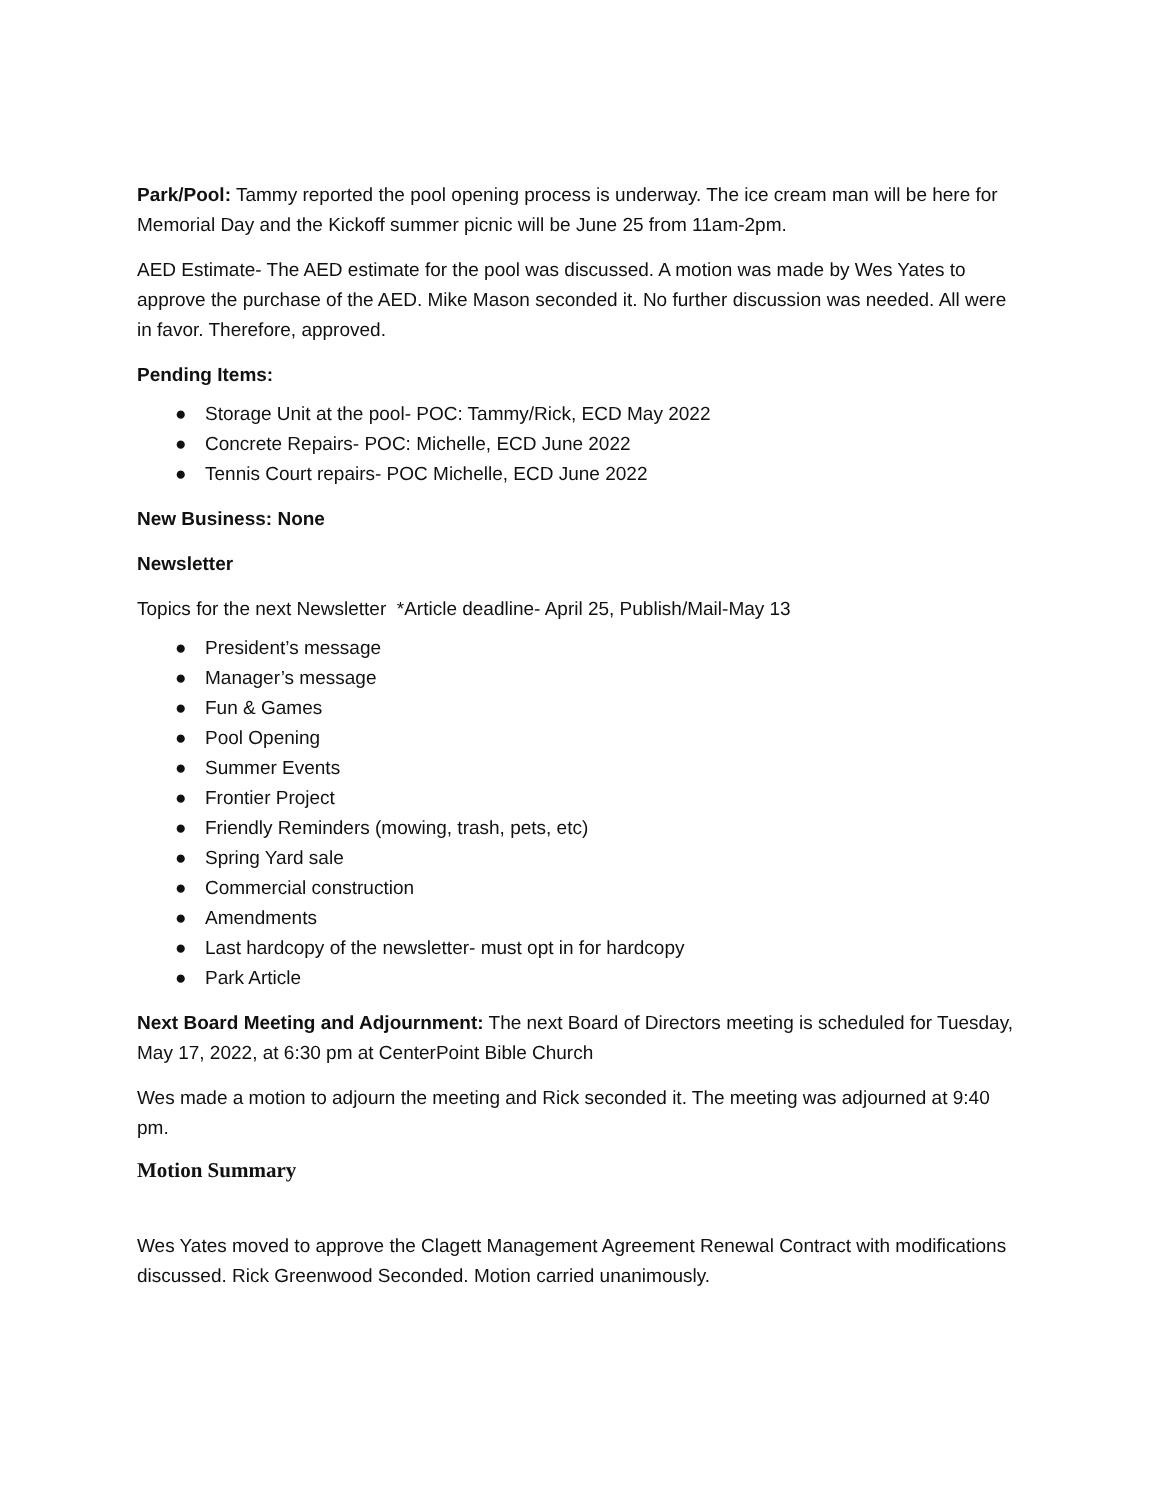Park/Pool: Tammy reported the pool opening process is underway. The ice cream man will be here for Memorial Day and the Kickoff summer picnic will be June 25 from 11am-2pm.
AED Estimate- The AED estimate for the pool was discussed. A motion was made by Wes Yates to approve the purchase of the AED. Mike Mason seconded it. No further discussion was needed. All were in favor. Therefore, approved.
Pending Items:
● Storage Unit at the pool- POC: Tammy/Rick, ECD May 2022
● Concrete Repairs- POC: Michelle, ECD June 2022
● Tennis Court repairs- POC Michelle, ECD June 2022
New Business: None
Newsletter
Topics for the next Newsletter *Article deadline- April 25, Publish/Mail-May 13
● President’s message
● Manager’s message
● Fun & Games
● Pool Opening
● Summer Events
● Frontier Project
● Friendly Reminders (mowing, trash, pets, etc)
● Spring Yard sale
● Commercial construction
● Amendments
● Last hardcopy of the newsletter- must opt in for hardcopy
● Park Article
Next Board Meeting and Adjournment: The next Board of Directors meeting is scheduled for Tuesday, May 17, 2022, at 6:30 pm at CenterPoint Bible Church
Wes made a motion to adjourn the meeting and Rick seconded it. The meeting was adjourned at 9:40 pm.
Motion Summary
Wes Yates moved to approve the Clagett Management Agreement Renewal Contract with modifications discussed. Rick Greenwood Seconded. Motion carried unanimously.